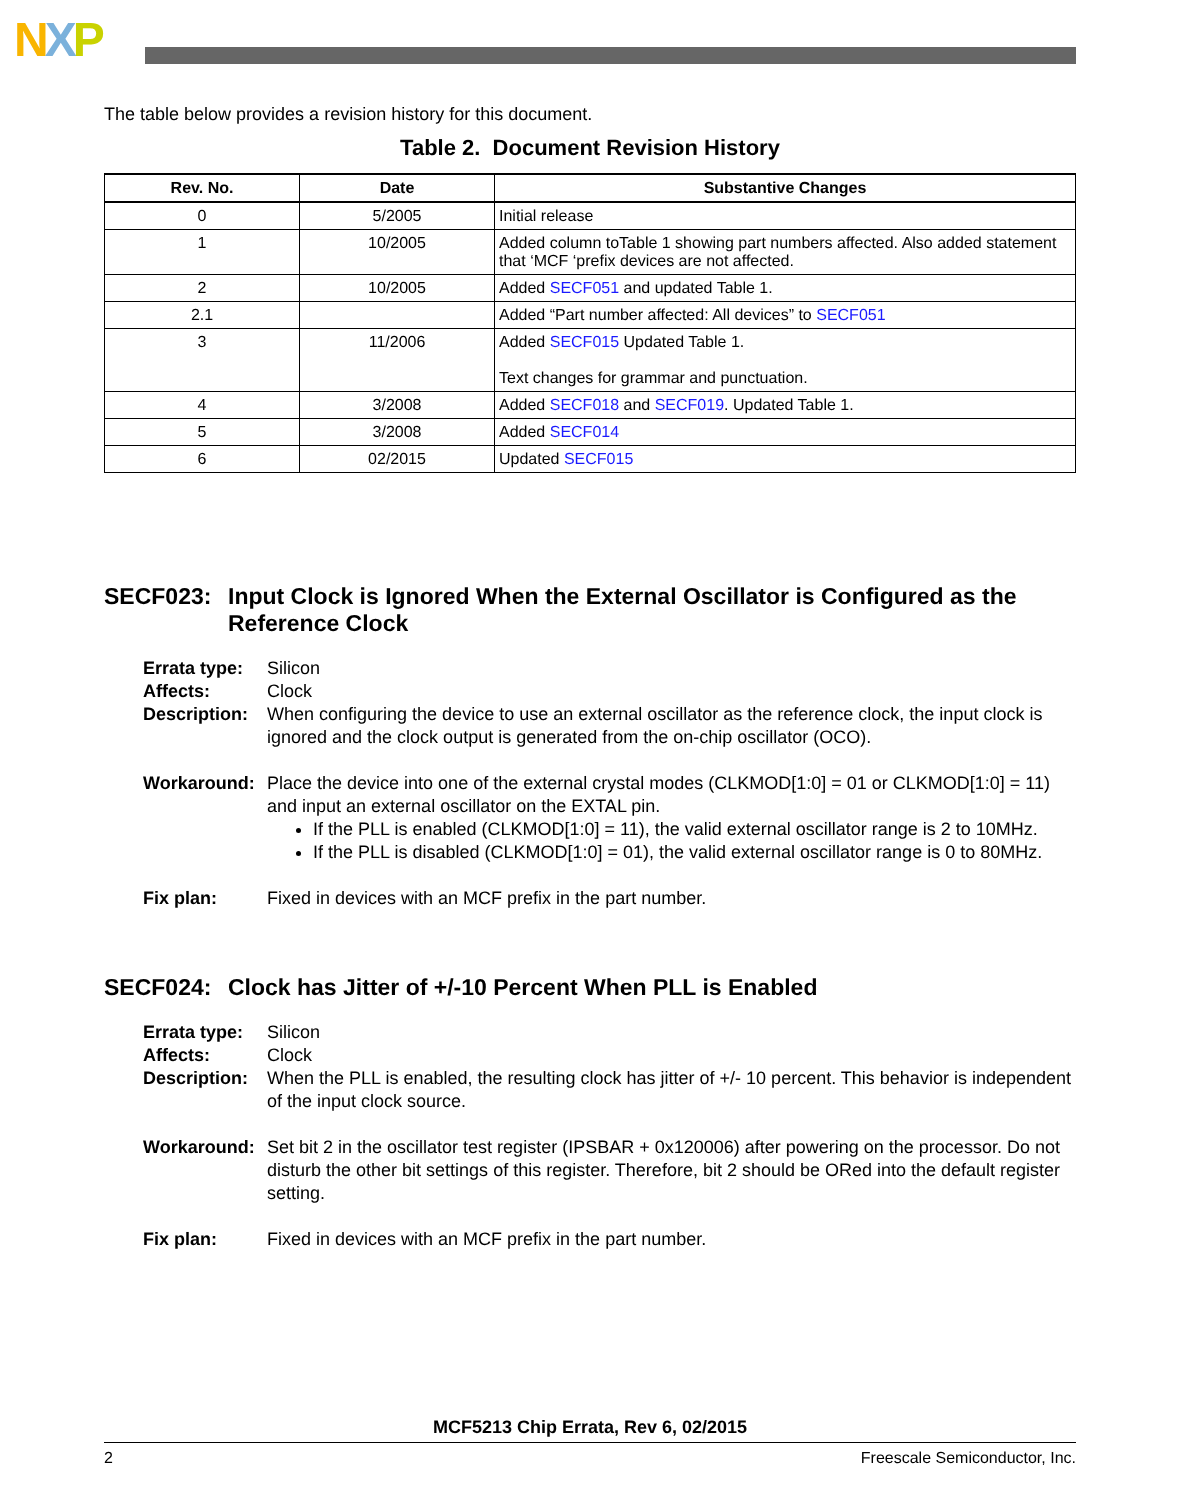NXP
The table below provides a revision history for this document.
Table 2. Document Revision History
| Rev. No. | Date | Substantive Changes |
| --- | --- | --- |
| 0 | 5/2005 | Initial release |
| 1 | 10/2005 | Added column toTable 1 showing part numbers affected. Also added statement that ‘MCF ‘prefix devices are not affected. |
| 2 | 10/2005 | Added SECF051 and updated Table 1. |
| 2.1 | | Added “Part number affected: All devices” to SECF051 |
| 3 | 11/2006 | Added SECF015 Updated Table 1. Text changes for grammar and punctuation. |
| 4 | 3/2008 | Added SECF018 and SECF019 . Updated Table 1. |
| 5 | 3/2008 | Added SECF014 |
| 6 | 02/2015 | Updated SECF015 |
SECF023: Input Clock is Ignored When the External Oscillator is Configured as the Reference Clock
Errata type:
Silicon
Affects:
Clock
Description:
When configuring the device to use an external oscillator as the reference clock, the input clock is ignored and the clock output is generated from the on-chip oscillator (OCO).
Workaround:
Place the device into one of the external crystal modes (CLKMOD[1:0] = 01 or CLKMOD[1:0] = 11) and input an external oscillator on the EXTAL pin.
If the PLL is enabled (CLKMOD[1:0] = 11), the valid external oscillator range is 2 to 10MHz.
If the PLL is disabled (CLKMOD[1:0] = 01), the valid external oscillator range is 0 to 80MHz.
Fix plan:
Fixed in devices with an MCF prefix in the part number.
SECF024: Clock has Jitter of +/-10 Percent When PLL is Enabled
Errata type:
Silicon
Affects:
Clock
Description:
When the PLL is enabled, the resulting clock has jitter of +/- 10 percent. This behavior is independent of the input clock source.
Workaround:
Set bit 2 in the oscillator test register (IPSBAR + 0x120006) after powering on the processor. Do not disturb the other bit settings of this register. Therefore, bit 2 should be ORed into the default register setting.
Fix plan:
Fixed in devices with an MCF prefix in the part number.
MCF5213 Chip Errata, Rev 6, 02/2015
2 Freescale Semiconductor, Inc.